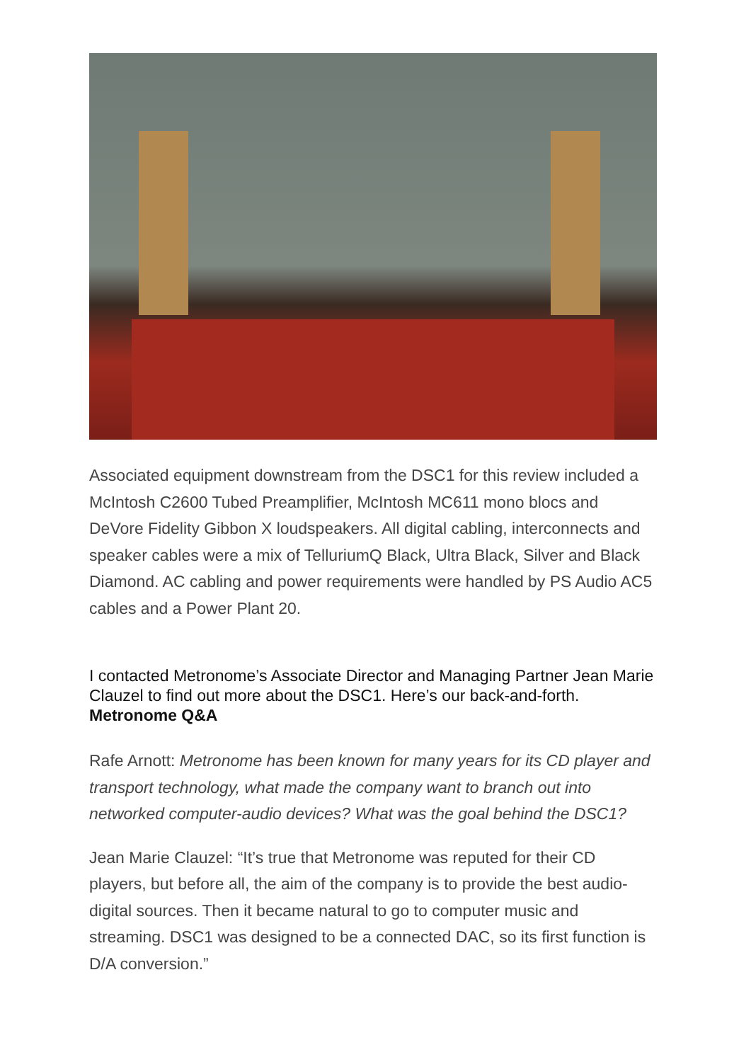Associated equipment downstream from the DSC1 for this review included a McIntosh C2600 Tubed Preamplifier, McIntosh MC611 mono blocs and DeVore Fidelity Gibbon X loudspeakers. All digital cabling, interconnects and speaker cables were a mix of TelluriumQ Black, Ultra Black, Silver and Black Diamond. AC cabling and power requirements were handled by PS Audio AC5 cables and a Power Plant 20.
I contacted Metronome’s Associate Director and Managing Partner Jean Marie Clauzel to find out more about the DSC1. Here’s our back-and-forth. Metronome Q&A
Rafe Arnott: Metronome has been known for many years for its CD player and transport technology, what made the company want to branch out into networked computer-audio devices? What was the goal behind the DSC1?
Jean Marie Clauzel: “It’s true that Metronome was reputed for their CD players, but before all, the aim of the company is to provide the best audio-digital sources. Then it became natural to go to computer music and streaming. DSC1 was designed to be a connected DAC, so its first function is D/A conversion.”